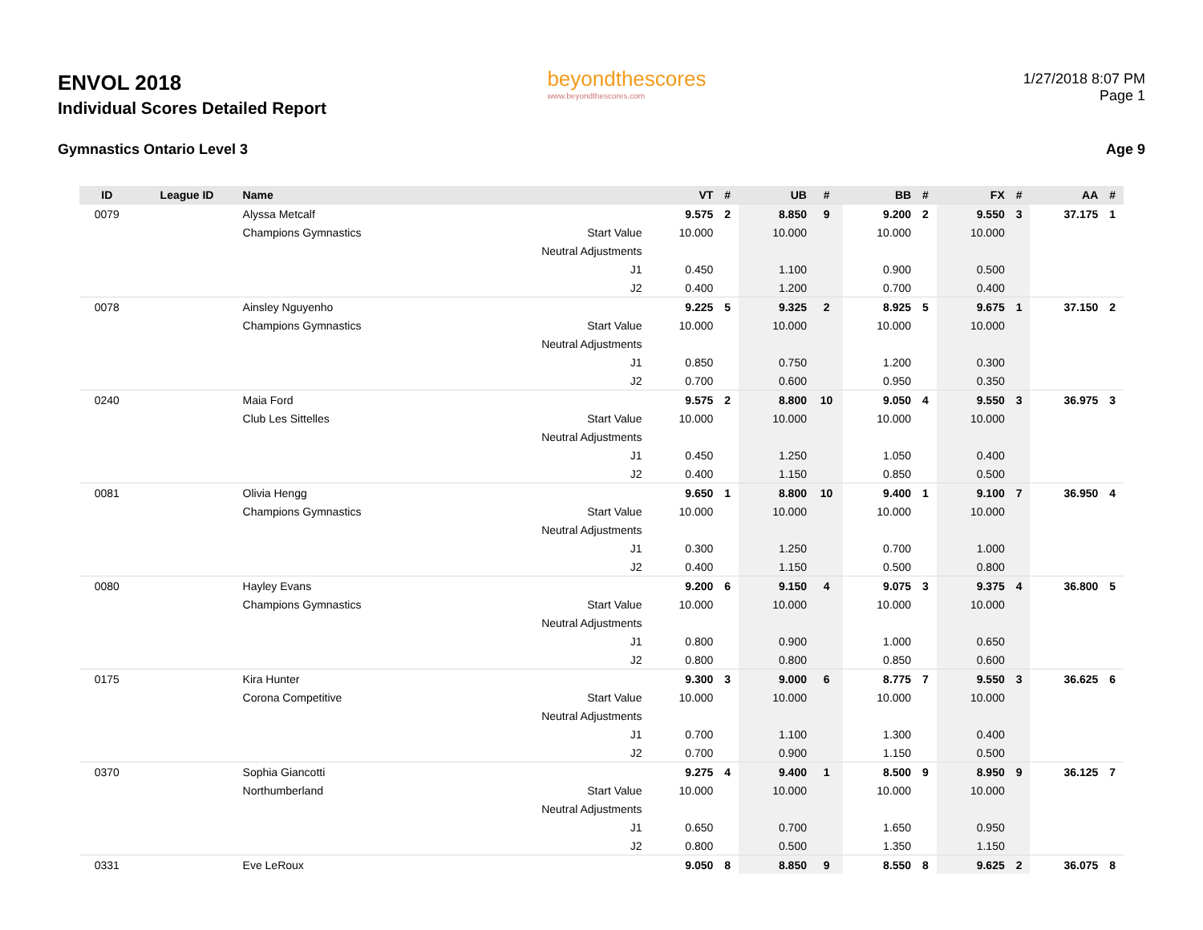ENVOL 2018
Individual Scores Detailed Report
beyondthescores
www.beyondthescores.com
1/27/2018 8:07 PM
Page 1
Gymnastics Ontario Level 3 Age 9
| ID | League ID | Name | | VT | # | UB | # | BB | # | FX | # | AA | # |
| --- | --- | --- | --- | --- | --- | --- | --- | --- | --- | --- | --- | --- | --- |
| 0079 | | Alyssa Metcalf | | 9.575 | 2 | 8.850 | 9 | 9.200 | 2 | 9.550 | 3 | 37.175 | 1 |
| | | Champions Gymnastics | Start Value | 10.000 | | 10.000 | | 10.000 | | 10.000 | | | |
| | | | Neutral Adjustments | | | | | | | | | | |
| | | | J1 | 0.450 | | 1.100 | | 0.900 | | 0.500 | | | |
| | | | J2 | 0.400 | | 1.200 | | 0.700 | | 0.400 | | | |
| 0078 | | Ainsley Nguyenho | | 9.225 | 5 | 9.325 | 2 | 8.925 | 5 | 9.675 | 1 | 37.150 | 2 |
| | | Champions Gymnastics | Start Value | 10.000 | | 10.000 | | 10.000 | | 10.000 | | | |
| | | | Neutral Adjustments | | | | | | | | | | |
| | | | J1 | 0.850 | | 0.750 | | 1.200 | | 0.300 | | | |
| | | | J2 | 0.700 | | 0.600 | | 0.950 | | 0.350 | | | |
| 0240 | | Maia Ford | | 9.575 | 2 | 8.800 | 10 | 9.050 | 4 | 9.550 | 3 | 36.975 | 3 |
| | | Club Les Sittelles | Start Value | 10.000 | | 10.000 | | 10.000 | | 10.000 | | | |
| | | | Neutral Adjustments | | | | | | | | | | |
| | | | J1 | 0.450 | | 1.250 | | 1.050 | | 0.400 | | | |
| | | | J2 | 0.400 | | 1.150 | | 0.850 | | 0.500 | | | |
| 0081 | | Olivia Hengg | | 9.650 | 1 | 8.800 | 10 | 9.400 | 1 | 9.100 | 7 | 36.950 | 4 |
| | | Champions Gymnastics | Start Value | 10.000 | | 10.000 | | 10.000 | | 10.000 | | | |
| | | | Neutral Adjustments | | | | | | | | | | |
| | | | J1 | 0.300 | | 1.250 | | 0.700 | | 1.000 | | | |
| | | | J2 | 0.400 | | 1.150 | | 0.500 | | 0.800 | | | |
| 0080 | | Hayley Evans | | 9.200 | 6 | 9.150 | 4 | 9.075 | 3 | 9.375 | 4 | 36.800 | 5 |
| | | Champions Gymnastics | Start Value | 10.000 | | 10.000 | | 10.000 | | 10.000 | | | |
| | | | Neutral Adjustments | | | | | | | | | | |
| | | | J1 | 0.800 | | 0.900 | | 1.000 | | 0.650 | | | |
| | | | J2 | 0.800 | | 0.800 | | 0.850 | | 0.600 | | | |
| 0175 | | Kira Hunter | | 9.300 | 3 | 9.000 | 6 | 8.775 | 7 | 9.550 | 3 | 36.625 | 6 |
| | | Corona Competitive | Start Value | 10.000 | | 10.000 | | 10.000 | | 10.000 | | | |
| | | | Neutral Adjustments | | | | | | | | | | |
| | | | J1 | 0.700 | | 1.100 | | 1.300 | | 0.400 | | | |
| | | | J2 | 0.700 | | 0.900 | | 1.150 | | 0.500 | | | |
| 0370 | | Sophia Giancotti | | 9.275 | 4 | 9.400 | 1 | 8.500 | 9 | 8.950 | 9 | 36.125 | 7 |
| | | Northumberland | Start Value | 10.000 | | 10.000 | | 10.000 | | 10.000 | | | |
| | | | Neutral Adjustments | | | | | | | | | | |
| | | | J1 | 0.650 | | 0.700 | | 1.650 | | 0.950 | | | |
| | | | J2 | 0.800 | | 0.500 | | 1.350 | | 1.150 | | | |
| 0331 | | Eve LeRoux | | 9.050 | 8 | 8.850 | 9 | 8.550 | 8 | 9.625 | 2 | 36.075 | 8 |